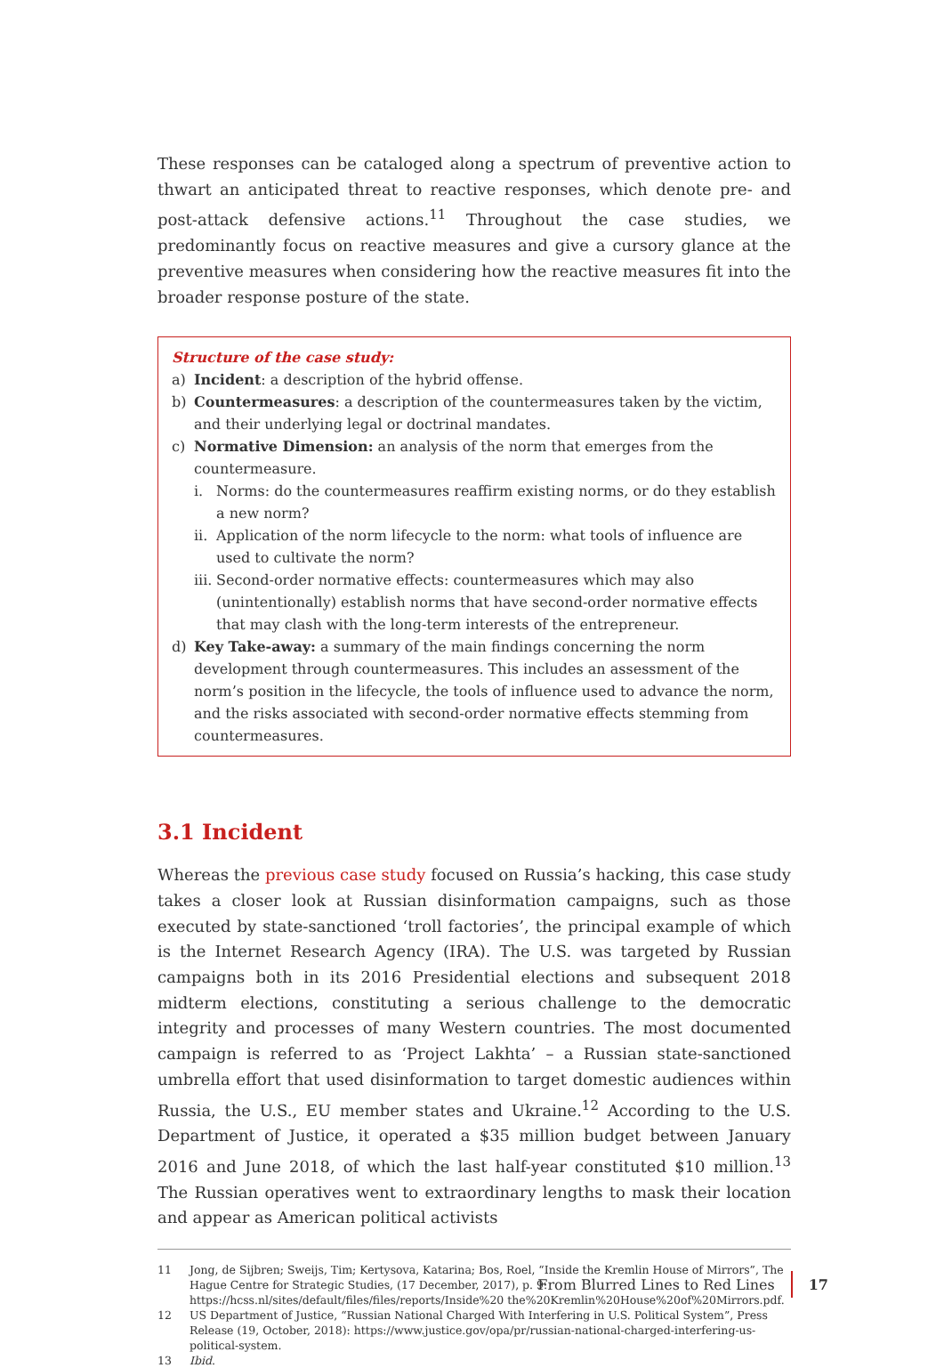These responses can be cataloged along a spectrum of preventive action to thwart an anticipated threat to reactive responses, which denote pre- and post-attack defensive actions.<sup>11</sup> Throughout the case studies, we predominantly focus on reactive measures and give a cursory glance at the preventive measures when considering how the reactive measures fit into the broader response posture of the state.
Structure of the case study:
a) Incident: a description of the hybrid offense.
b) Countermeasures: a description of the countermeasures taken by the victim, and their underlying legal or doctrinal mandates.
c) Normative Dimension: an analysis of the norm that emerges from the countermeasure.
i. Norms: do the countermeasures reaffirm existing norms, or do they establish a new norm?
ii. Application of the norm lifecycle to the norm: what tools of influence are used to cultivate the norm?
iii. Second-order normative effects: countermeasures which may also (unintentionally) establish norms that have second-order normative effects that may clash with the long-term interests of the entrepreneur.
d) Key Take-away: a summary of the main findings concerning the norm development through countermeasures. This includes an assessment of the norm’s position in the lifecycle, the tools of influence used to advance the norm, and the risks associated with second-order normative effects stemming from countermeasures.
3.1 Incident
Whereas the previous case study focused on Russia’s hacking, this case study takes a closer look at Russian disinformation campaigns, such as those executed by state-sanctioned ‘troll factories’, the principal example of which is the Internet Research Agency (IRA). The U.S. was targeted by Russian campaigns both in its 2016 Presidential elections and subsequent 2018 midterm elections, constituting a serious challenge to the democratic integrity and processes of many Western countries. The most documented campaign is referred to as ‘Project Lakhta’ – a Russian state-sanctioned umbrella effort that used disinformation to target domestic audiences within Russia, the U.S., EU member states and Ukraine.<sup>12</sup> According to the U.S. Department of Justice, it operated a $35 million budget between January 2016 and June 2018, of which the last half-year constituted $10 million.<sup>13</sup> The Russian operatives went to extraordinary lengths to mask their location and appear as American political activists
11 Jong, de Sijbren; Sweijs, Tim; Kertysova, Katarina; Bos, Roel, “Inside the Kremlin House of Mirrors”, The Hague Centre for Strategic Studies, (17 December, 2017), p. 9: https://hcss.nl/sites/default/files/files/reports/Inside%20 the%20Kremlin%20House%20of%20Mirrors.pdf.
12 US Department of Justice, “Russian National Charged With Interfering in U.S. Political System”, Press Release (19, October, 2018): https://www.justice.gov/opa/pr/russian-national-charged-interfering-us-political-system.
13 Ibid.
From Blurred Lines to Red Lines 17